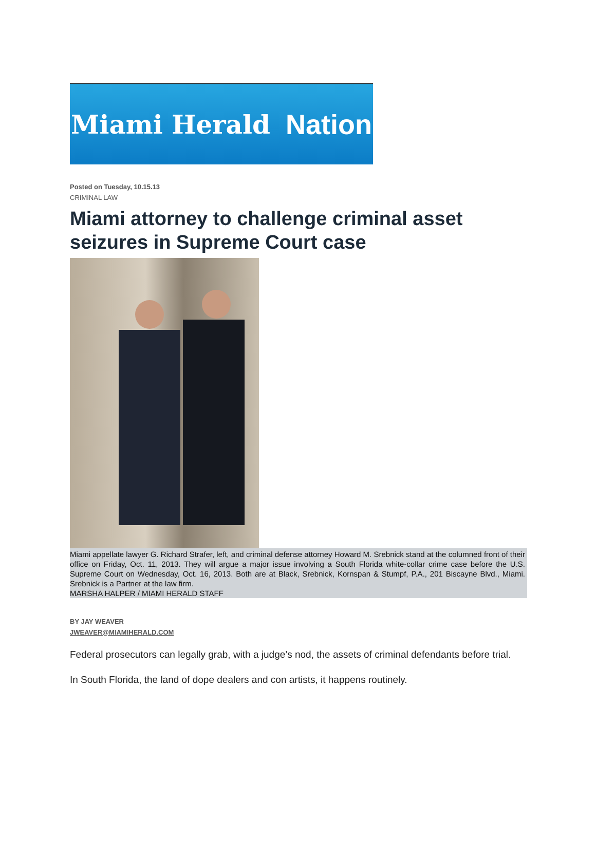Miami Herald Nation
Posted on Tuesday, 10.15.13
CRIMINAL LAW
Miami attorney to challenge criminal asset seizures in Supreme Court case
Miami appellate lawyer G. Richard Strafer, left, and criminal defense attorney Howard M. Srebnick stand at the columned front of their office on Friday, Oct. 11, 2013. They will argue a major issue involving a South Florida white-collar crime case before the U.S. Supreme Court on Wednesday, Oct. 16, 2013. Both are at Black, Srebnick, Kornspan & Stumpf, P.A., 201 Biscayne Blvd., Miami. Srebnick is a Partner at the law firm.
MARSHA HALPER / MIAMI HERALD STAFF
BY JAY WEAVER
JWEAVER@MIAMIHERALD.COM
Federal prosecutors can legally grab, with a judge’s nod, the assets of criminal defendants before trial.
In South Florida, the land of dope dealers and con artists, it happens routinely.